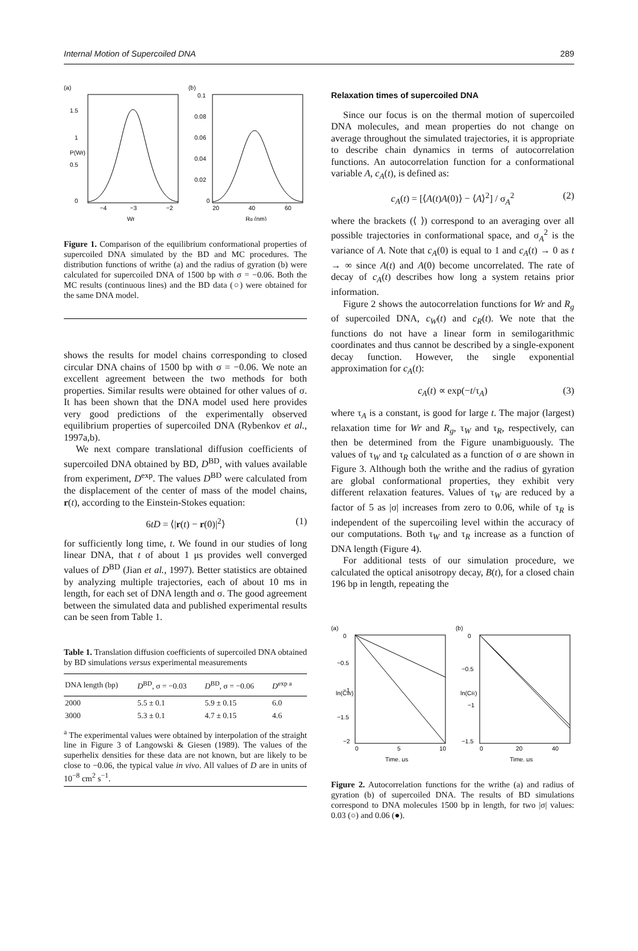Internal Motion of Supercoiled DNA 289
(a)
1.5
1
0.5
0
−4
−3
−2
Wr
P(Wr)
(b)
0.1
0.08
0.06
0.04
0.02
0
20
40
60
Rg (nm)
Figure 1. Comparison of the equilibrium conformational properties of supercoiled DNA simulated by the BD and MC procedures. The distribution functions of writhe (a) and the radius of gyration (b) were calculated for supercoiled DNA of 1500 bp with σ = −0.06. Both the MC results (continuous lines) and the BD data (○) were obtained for the same DNA model.
shows the results for model chains corresponding to closed circular DNA chains of 1500 bp with σ = −0.06. We note an excellent agreement between the two methods for both properties. Similar results were obtained for other values of σ. It has been shown that the DNA model used here provides very good predictions of the experimentally observed equilibrium properties of supercoiled DNA (Rybenkov et al., 1997a,b).
We next compare translational diffusion coefficients of supercoiled DNA obtained by BD, D<sup>BD</sup>, with values available from experiment, D<sup>exp</sup>. The values D<sup>BD</sup> were calculated from the displacement of the center of mass of the model chains, r(t), according to the Einstein-Stokes equation:
6tD = ⟨|r(t) − r(0)|<sup>2</sup>⟩ (1)
for sufficiently long time, t. We found in our studies of long linear DNA, that t of about 1 μs provides well converged values of D<sup>BD</sup> (Jian et al., 1997). Better statistics are obtained by analyzing multiple trajectories, each of about 10 ms in length, for each set of DNA length and σ. The good agreement between the simulated data and published experimental results can be seen from Table 1.
Table 1. Translation diffusion coefficients of supercoiled DNA obtained by BD simulations versus experimental measurements
| DNA length (bp) | D<sup>BD</sup>, σ = −0.03 | D<sup>BD</sup>, σ = −0.06 | D<sup>exp a</sup> |
| --- | --- | --- | --- |
| 2000 | 5.5 ± 0.1 | 5.9 ± 0.15 | 6.0 |
| 3000 | 5.3 ± 0.1 | 4.7 ± 0.15 | 4.6 |
| <sup>a</sup> The experimental values were obtained by interpolation of the straight line in Figure 3 of Langowski & Giesen (1989). The values of the superhelix densities for these data are not known, but are likely to be close to −0.06, the typical value in vivo . All values of D are in units of 10<sup>−8</sup> cm<sup>2</sup> s<sup>−1</sup>. | | | |
Relaxation times of supercoiled DNA
Since our focus is on the thermal motion of supercoiled DNA molecules, and mean properties do not change on average throughout the simulated trajectories, it is appropriate to describe chain dynamics in terms of autocorrelation functions. An autocorrelation function for a conformational variable A, c<sub>A</sub>(t), is defined as:
c<sub>A</sub>(t) = [⟨A(t)A(0)⟩ − ⟨A⟩<sup>2</sup>] / σ<sub>A</sub><sup>2</sup> (2)
where the brackets (⟨ ⟩) correspond to an averaging over all possible trajectories in conformational space, and σ<sub>A</sub><sup>2</sup> is the variance of A. Note that c<sub>A</sub>(0) is equal to 1 and c<sub>A</sub>(t) → 0 as t → ∞ since A(t) and A(0) become uncorrelated. The rate of decay of c<sub>A</sub>(t) describes how long a system retains prior information.
Figure 2 shows the autocorrelation functions for Wr and R<sub>g</sub> of supercoiled DNA, c<sub>W</sub>(t) and c<sub>R</sub>(t). We note that the functions do not have a linear form in semilogarithmic coordinates and thus cannot be described by a single-exponent decay function. However, the single exponential approximation for c<sub>A</sub>(t):
c<sub>A</sub>(t) ∝ exp(−t/τ<sub>A</sub>) (3)
where τ<sub>A</sub> is a constant, is good for large t. The major (largest) relaxation time for Wr and R<sub>g</sub>, τ<sub>W</sub> and τ<sub>R</sub>, respectively, can then be determined from the Figure unambiguously. The values of τ<sub>W</sub> and τ<sub>R</sub> calculated as a function of σ are shown in Figure 3. Although both the writhe and the radius of gyration are global conformational properties, they exhibit very different relaxation features. Values of τ<sub>W</sub> are reduced by a factor of 5 as |σ| increases from zero to 0.06, while of τ<sub>R</sub> is independent of the supercoiling level within the accuracy of our computations. Both τ<sub>W</sub> and τ<sub>R</sub> increase as a function of DNA length (Figure 4).
For additional tests of our simulation procedure, we calculated the optical anisotropy decay, B(t), for a closed chain 196 bp in length, repeating the
(a)
0
−0.5
−1
−1.5
−2
0
5
10
Time, μs
ln(CW)
(b)
0
−0.5
−1
−1.5
0
20
40
Time, μs
ln(CR)
Figure 2. Autocorrelation functions for the writhe (a) and radius of gyration (b) of supercoiled DNA. The results of BD simulations correspond to DNA molecules 1500 bp in length, for two |σ| values: 0.03 (○) and 0.06 (●).